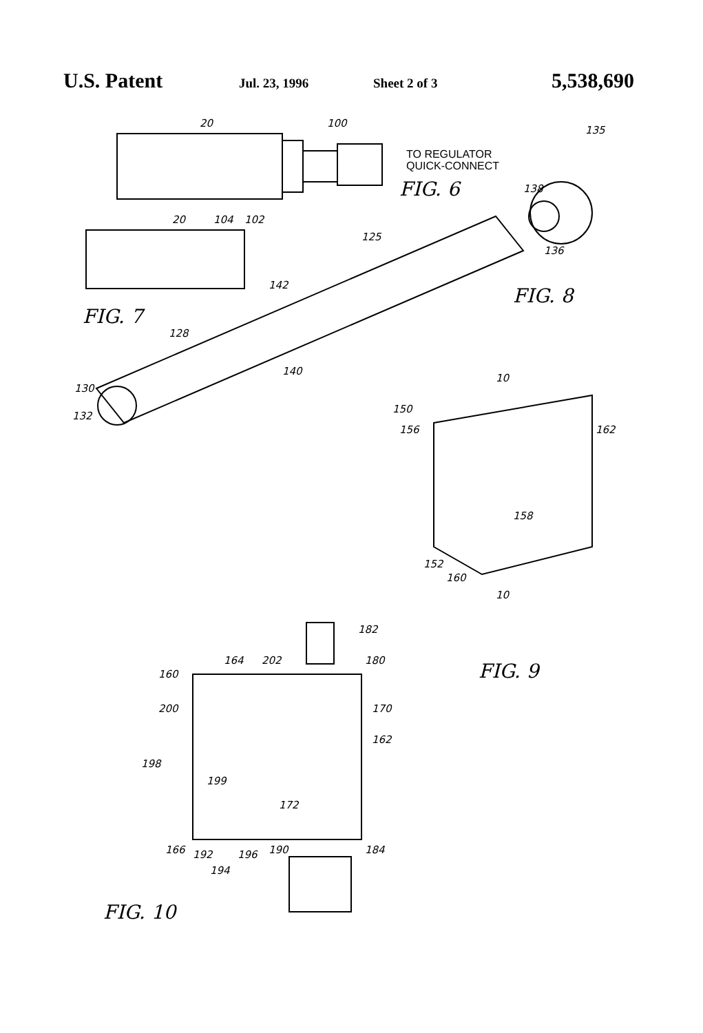U.S. Patent Jul. 23, 1996 Sheet 2 of 3 5,538,690
20
100
TO REGULATOR
QUICK-CONNECT
135
FIG. 6
138
20
104
102
125
136
FIG. 8
142
FIG. 7
128
140
10
130
132
150
156
162
158
152
160
10
182
164
202
160
180
FIG. 9
200
170
162
198
199
172
166
192
194
196
190
184
FIG. 10